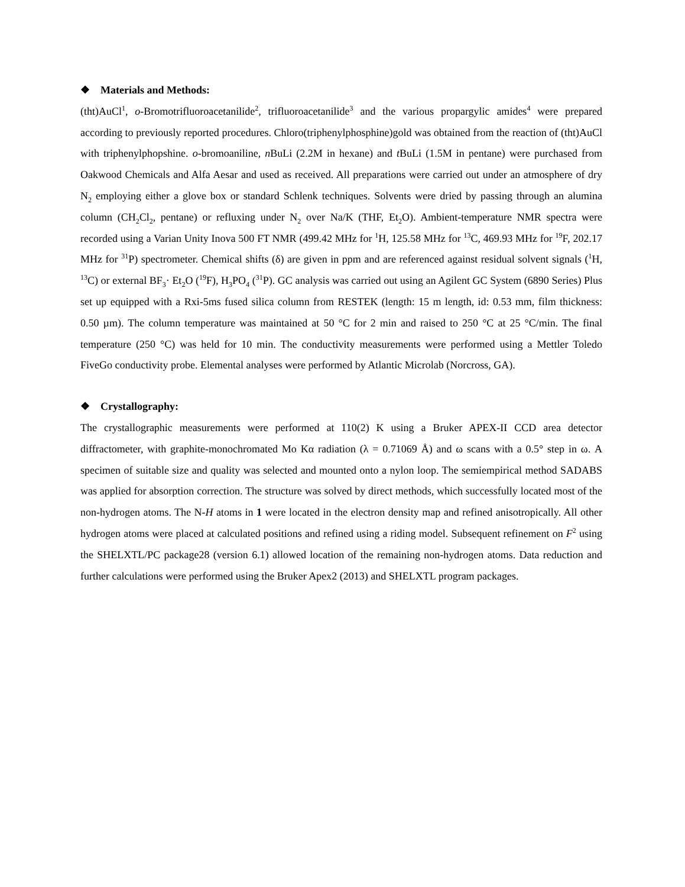❖ Materials and Methods:
(tht)AuCl<sup>1</sup>, o-Bromotrifluoroacetanilide<sup>2</sup>, trifluoroacetanilide<sup>3</sup> and the various propargylic amides<sup>4</sup> were prepared according to previously reported procedures. Chloro(triphenylphosphine)gold was obtained from the reaction of (tht)AuCl with triphenylphopshine. o-bromoaniline, n BuLi (2.2M in hexane) and t BuLi (1.5M in pentane) were purchased from Oakwood Chemicals and Alfa Aesar and used as received. All preparations were carried out under an atmosphere of dry N<sub>2</sub> employing either a glove box or standard Schlenk techniques. Solvents were dried by passing through an alumina column (CH<sub>2</sub>Cl<sub>2</sub>, pentane) or refluxing under N<sub>2</sub> over Na/K (THF, Et<sub>2</sub>O). Ambient-temperature NMR spectra were recorded using a Varian Unity Inova 500 FT NMR (499.42 MHz for <sup>1</sup>H, 125.58 MHz for <sup>13</sup>C, 469.93 MHz for <sup>19</sup>F, 202.17 MHz for <sup>31</sup>P) spectrometer. Chemical shifts (δ) are given in ppm and are referenced against residual solvent signals (<sup>1</sup>H, <sup>13</sup>C) or external BF<sub>3</sub>· Et<sub>2</sub>O (<sup>19</sup>F), H<sub>3</sub>PO<sub>4</sub> (<sup>31</sup>P). GC analysis was carried out using an Agilent GC System (6890 Series) Plus set up equipped with a Rxi-5ms fused silica column from RESTEK (length: 15 m length, id: 0.53 mm, film thickness: 0.50 µm). The column temperature was maintained at 50 °C for 2 min and raised to 250 °C at 25 °C/min. The final temperature (250 °C) was held for 10 min. The conductivity measurements were performed using a Mettler Toledo FiveGo conductivity probe. Elemental analyses were performed by Atlantic Microlab (Norcross, GA).
❖ Crystallography:
The crystallographic measurements were performed at 110(2) K using a Bruker APEX-II CCD area detector diffractometer, with graphite-monochromated Mo Kα radiation (λ = 0.71069 Å) and ω scans with a 0.5° step in ω. A specimen of suitable size and quality was selected and mounted onto a nylon loop. The semiempirical method SADABS was applied for absorption correction. The structure was solved by direct methods, which successfully located most of the non-hydrogen atoms. The N-H atoms in 1 were located in the electron density map and refined anisotropically. All other hydrogen atoms were placed at calculated positions and refined using a riding model. Subsequent refinement on F<sup>2</sup> using the SHELXTL/PC package28 (version 6.1) allowed location of the remaining non-hydrogen atoms. Data reduction and further calculations were performed using the Bruker Apex2 (2013) and SHELXTL program packages.